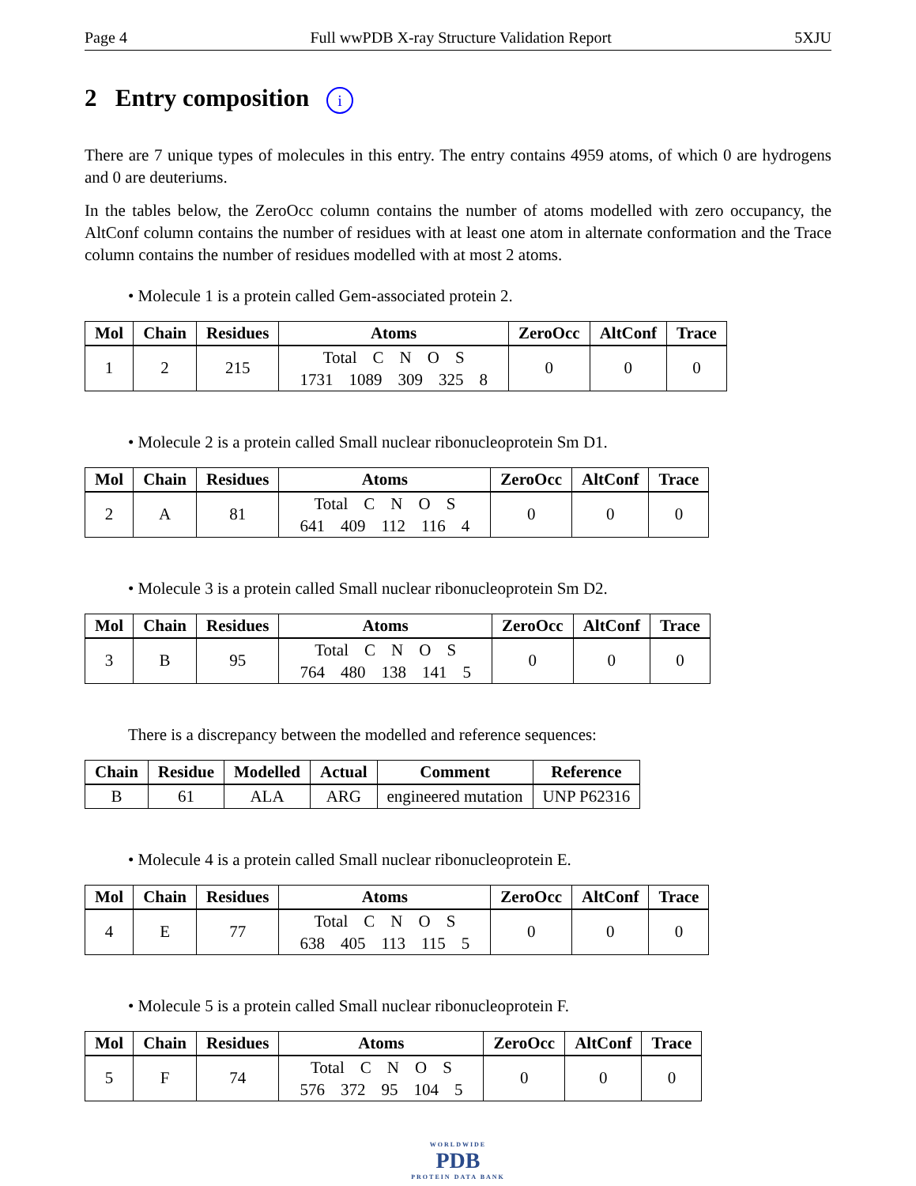Page 4 Full wwPDB X-ray Structure Validation Report 5XJU
2 Entry composition i
There are 7 unique types of molecules in this entry. The entry contains 4959 atoms, of which 0 are hydrogens and 0 are deuteriums.
In the tables below, the ZeroOcc column contains the number of atoms modelled with zero occupancy, the AltConf column contains the number of residues with at least one atom in alternate conformation and the Trace column contains the number of residues modelled with at most 2 atoms.
• Molecule 1 is a protein called Gem-associated protein 2.
| Mol | Chain | Residues | Atoms | ZeroOcc | AltConf | Trace |
| --- | --- | --- | --- | --- | --- | --- |
| 1 | 2 | 215 | Total C N O S 1731 1089 309 325 8 | 0 | 0 | 0 |
• Molecule 2 is a protein called Small nuclear ribonucleoprotein Sm D1.
| Mol | Chain | Residues | Atoms | ZeroOcc | AltConf | Trace |
| --- | --- | --- | --- | --- | --- | --- |
| 2 | A | 81 | Total C N O S 641 409 112 116 4 | 0 | 0 | 0 |
• Molecule 3 is a protein called Small nuclear ribonucleoprotein Sm D2.
| Mol | Chain | Residues | Atoms | ZeroOcc | AltConf | Trace |
| --- | --- | --- | --- | --- | --- | --- |
| 3 | B | 95 | Total C N O S 764 480 138 141 5 | 0 | 0 | 0 |
There is a discrepancy between the modelled and reference sequences:
| Chain | Residue | Modelled | Actual | Comment | Reference |
| --- | --- | --- | --- | --- | --- |
| B | 61 | ALA | ARG | engineered mutation | UNP P62316 |
• Molecule 4 is a protein called Small nuclear ribonucleoprotein E.
| Mol | Chain | Residues | Atoms | ZeroOcc | AltConf | Trace |
| --- | --- | --- | --- | --- | --- | --- |
| 4 | E | 77 | Total C N O S 638 405 113 115 5 | 0 | 0 | 0 |
• Molecule 5 is a protein called Small nuclear ribonucleoprotein F.
| Mol | Chain | Residues | Atoms | ZeroOcc | AltConf | Trace |
| --- | --- | --- | --- | --- | --- | --- |
| 5 | F | 74 | Total C N O S 576 372 95 104 5 | 0 | 0 | 0 |
WORLDWIDE
PDB
PROTEIN DATA BANK